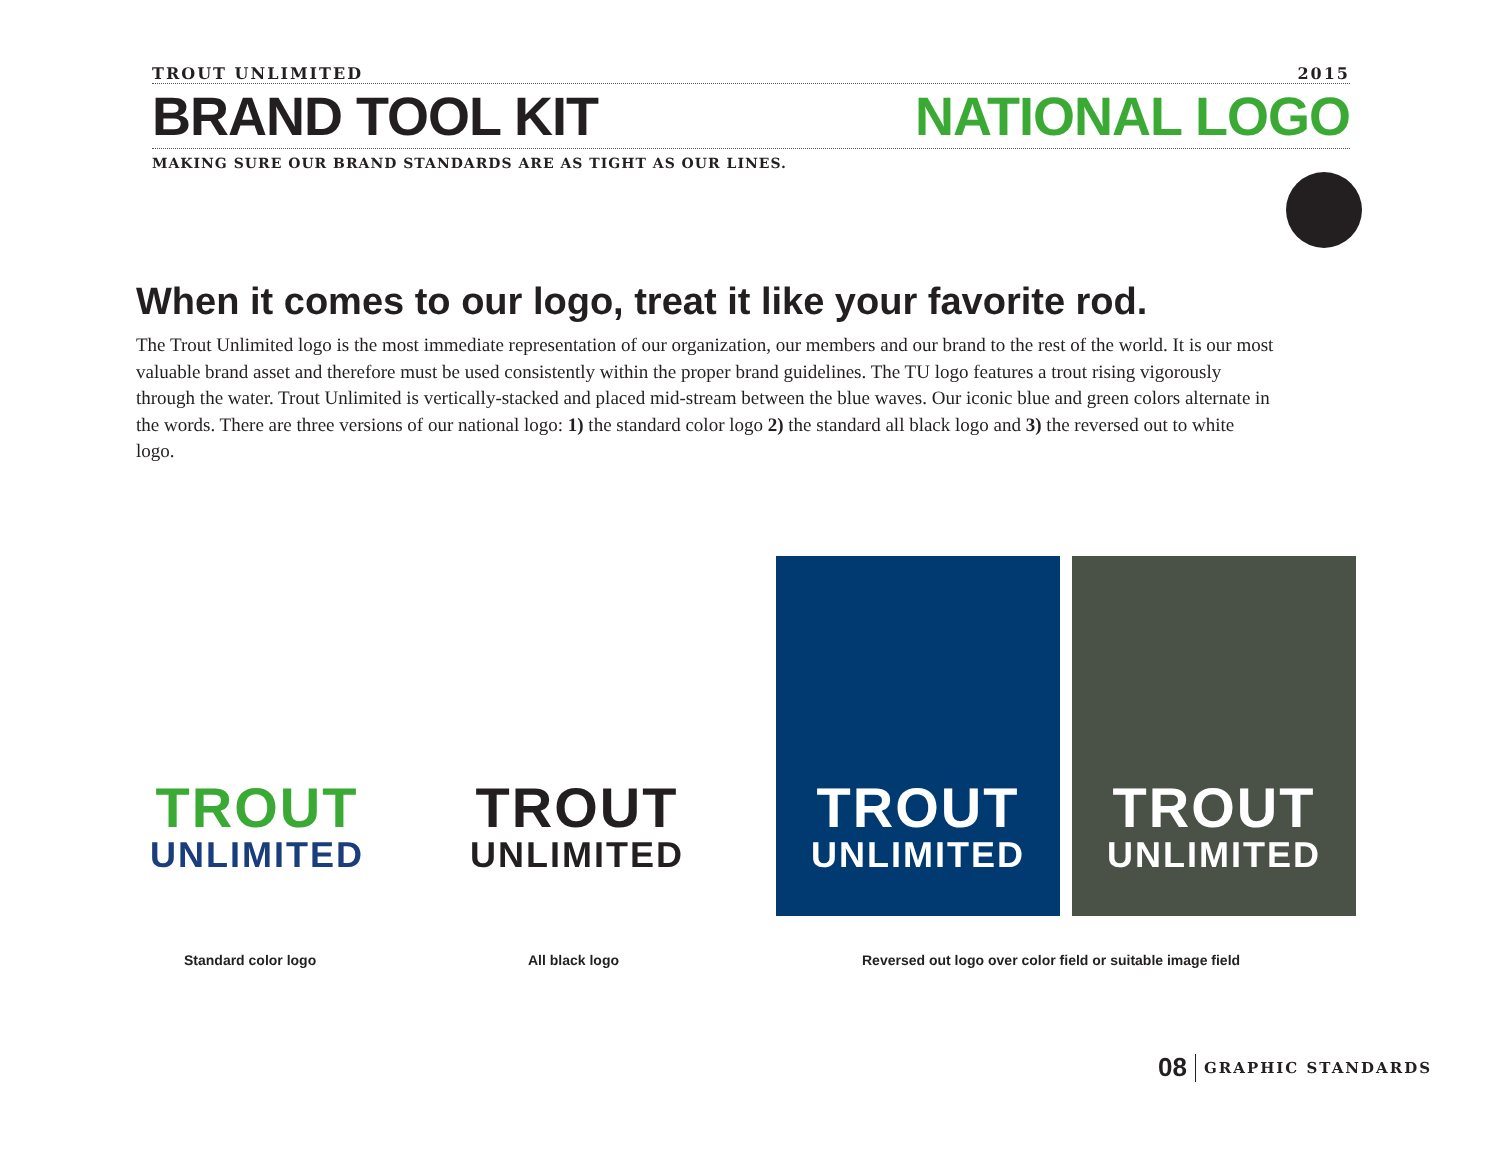TROUT UNLIMITED 2015
BRAND TOOL KIT NATIONAL LOGO
MAKING SURE OUR BRAND STANDARDS ARE AS TIGHT AS OUR LINES.
When it comes to our logo, treat it like your favorite rod.
The Trout Unlimited logo is the most immediate representation of our organization, our members and our brand to the rest of the world. It is our most valuable brand asset and therefore must be used consistently within the proper brand guidelines. The TU logo features a trout rising vigorously through the water. Trout Unlimited is vertically-stacked and placed mid-stream between the blue waves. Our iconic blue and green colors alternate in the words. There are three versions of our national logo: 1) the standard color logo 2) the standard all black logo and 3) the reversed out to white logo.
TROUT
UNLIMITED
TROUT
UNLIMITED
TROUT
UNLIMITED
TROUT
UNLIMITED
Standard color logo All black logo
Reversed out logo over color field or suitable image field
08 GRAPHIC STANDARDS